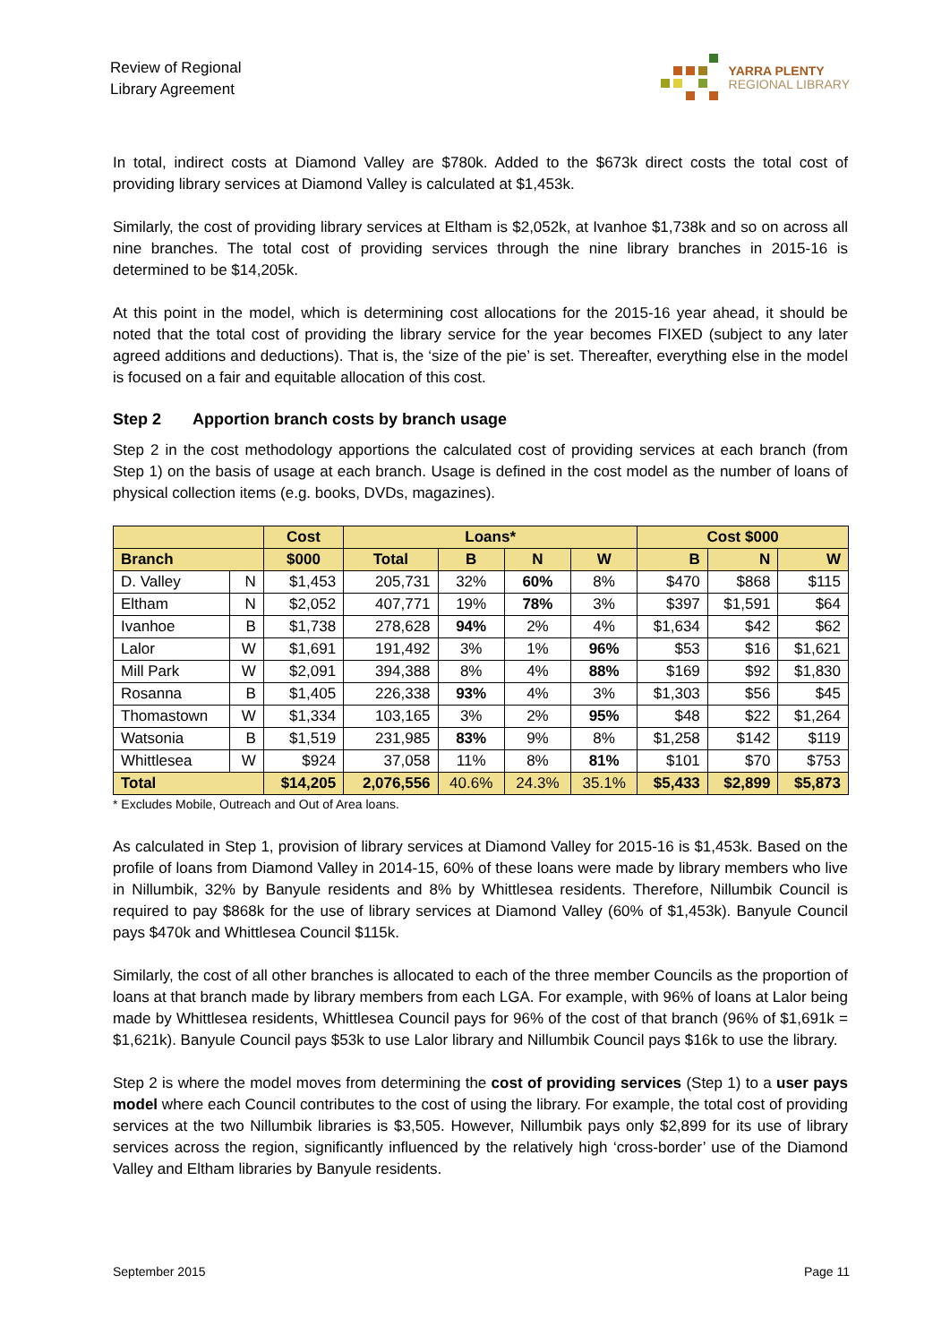Review of Regional
Library Agreement
YARRA PLENTY
REGIONAL LIBRARY
In total, indirect costs at Diamond Valley are $780k. Added to the $673k direct costs the total cost of providing library services at Diamond Valley is calculated at $1,453k.
Similarly, the cost of providing library services at Eltham is $2,052k, at Ivanhoe $1,738k and so on across all nine branches. The total cost of providing services through the nine library branches in 2015-16 is determined to be $14,205k.
At this point in the model, which is determining cost allocations for the 2015-16 year ahead, it should be noted that the total cost of providing the library service for the year becomes FIXED (subject to any later agreed additions and deductions). That is, the ‘size of the pie’ is set. Thereafter, everything else in the model is focused on a fair and equitable allocation of this cost.
Step 2 Apportion branch costs by branch usage
Step 2 in the cost methodology apportions the calculated cost of providing services at each branch (from Step 1) on the basis of usage at each branch. Usage is defined in the cost model as the number of loans of physical collection items (e.g. books, DVDs, magazines).
| | | Cost | Loans* | | | | Cost $000 | | |
| --- | --- | --- | --- | --- | --- | --- | --- | --- | --- |
| Branch | | $000 | Total | B | N | W | B | N | W |
| D. Valley | N | $1,453 | 205,731 | 32% | 60% | 8% | $470 | $868 | $115 |
| Eltham | N | $2,052 | 407,771 | 19% | 78% | 3% | $397 | $1,591 | $64 |
| Ivanhoe | B | $1,738 | 278,628 | 94% | 2% | 4% | $1,634 | $42 | $62 |
| Lalor | W | $1,691 | 191,492 | 3% | 1% | 96% | $53 | $16 | $1,621 |
| Mill Park | W | $2,091 | 394,388 | 8% | 4% | 88% | $169 | $92 | $1,830 |
| Rosanna | B | $1,405 | 226,338 | 93% | 4% | 3% | $1,303 | $56 | $45 |
| Thomastown | W | $1,334 | 103,165 | 3% | 2% | 95% | $48 | $22 | $1,264 |
| Watsonia | B | $1,519 | 231,985 | 83% | 9% | 8% | $1,258 | $142 | $119 |
| Whittlesea | W | $924 | 37,058 | 11% | 8% | 81% | $101 | $70 | $753 |
| Total | | $14,205 | 2,076,556 | 40.6% | 24.3% | 35.1% | $5,433 | $2,899 | $5,873 |
* Excludes Mobile, Outreach and Out of Area loans.
As calculated in Step 1, provision of library services at Diamond Valley for 2015-16 is $1,453k. Based on the profile of loans from Diamond Valley in 2014-15, 60% of these loans were made by library members who live in Nillumbik, 32% by Banyule residents and 8% by Whittlesea residents. Therefore, Nillumbik Council is required to pay $868k for the use of library services at Diamond Valley (60% of $1,453k). Banyule Council pays $470k and Whittlesea Council $115k.
Similarly, the cost of all other branches is allocated to each of the three member Councils as the proportion of loans at that branch made by library members from each LGA. For example, with 96% of loans at Lalor being made by Whittlesea residents, Whittlesea Council pays for 96% of the cost of that branch (96% of $1,691k = $1,621k). Banyule Council pays $53k to use Lalor library and Nillumbik Council pays $16k to use the library.
Step 2 is where the model moves from determining the cost of providing services (Step 1) to a user pays model where each Council contributes to the cost of using the library. For example, the total cost of providing services at the two Nillumbik libraries is $3,505. However, Nillumbik pays only $2,899 for its use of library services across the region, significantly influenced by the relatively high ‘cross-border’ use of the Diamond Valley and Eltham libraries by Banyule residents.
September 2015 Page 11